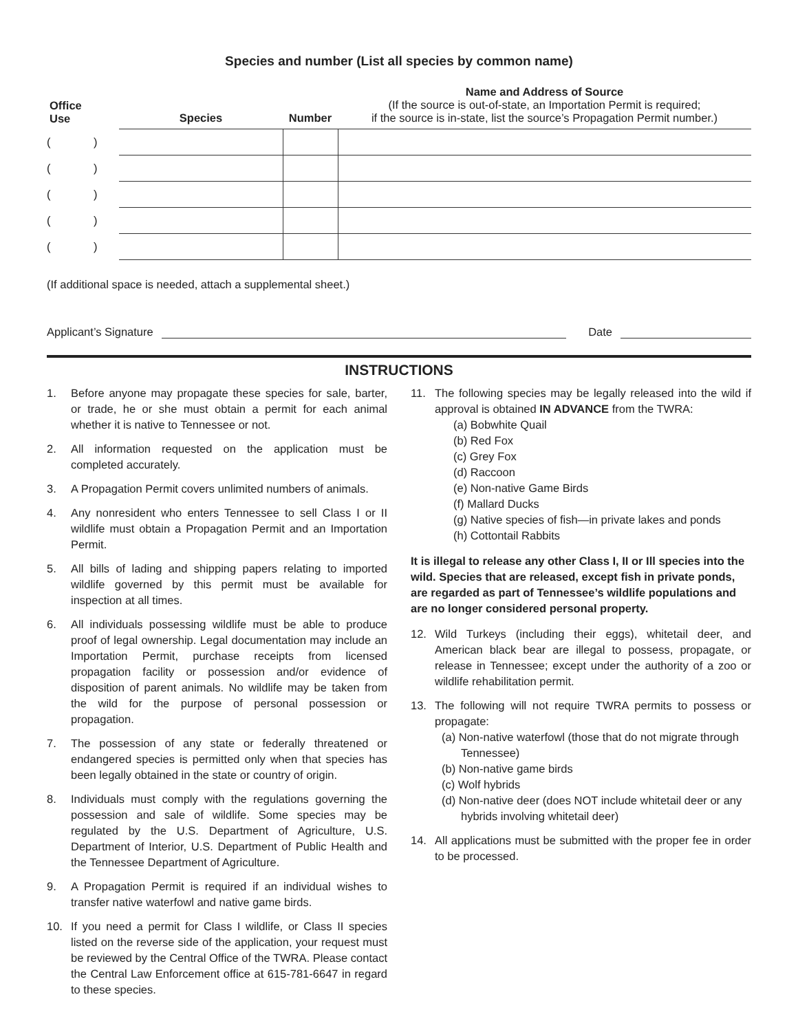Species and number (List all species by common name)
| Office Use | Species | Number | Name and Address of Source (If the source is out-of-state, an Importation Permit is required; if the source is in-state, list the source’s Propagation Permit number.) |
| --- | --- | --- | --- |
| ( ) | | | |
| ( ) | | | |
| ( ) | | | |
| ( ) | | | |
| ( ) | | | |
(If additional space is needed, attach a supplemental sheet.)
Applicant’s Signature Date
INSTRUCTIONS
1. Before anyone may propagate these species for sale, barter, or trade, he or she must obtain a permit for each animal whether it is native to Tennessee or not.
2. All information requested on the application must be completed accurately.
3. A Propagation Permit covers unlimited numbers of animals.
4. Any nonresident who enters Tennessee to sell Class I or II wildlife must obtain a Propagation Permit and an Importation Permit.
5. All bills of lading and shipping papers relating to imported wildlife governed by this permit must be available for inspection at all times.
6. All individuals possessing wildlife must be able to produce proof of legal ownership. Legal documentation may include an Importation Permit, purchase receipts from licensed propagation facility or possession and/or evidence of disposition of parent animals. No wildlife may be taken from the wild for the purpose of personal possession or propagation.
7. The possession of any state or federally threatened or endangered species is permitted only when that species has been legally obtained in the state or country of origin.
8. Individuals must comply with the regulations governing the possession and sale of wildlife. Some species may be regulated by the U.S. Department of Agriculture, U.S. Department of Interior, U.S. Department of Public Health and the Tennessee Department of Agriculture.
9. A Propagation Permit is required if an individual wishes to transfer native waterfowl and native game birds.
10. If you need a permit for Class I wildlife, or Class II species listed on the reverse side of the application, your request must be reviewed by the Central Office of the TWRA. Please contact the Central Law Enforcement office at 615-781-6647 in regard to these species.
11. The following species may be legally released into the wild if approval is obtained IN ADVANCE from the TWRA:
(a) Bobwhite Quail
(b) Red Fox
(c) Grey Fox
(d) Raccoon
(e) Non-native Game Birds
(f) Mallard Ducks
(g) Native species of fish—in private lakes and ponds
(h) Cottontail Rabbits
It is illegal to release any other Class I, II or Ill species into the wild. Species that are released, except fish in private ponds, are regarded as part of Tennessee’s wildlife populations and are no longer considered personal property.
12. Wild Turkeys (including their eggs), whitetail deer, and American black bear are illegal to possess, propagate, or release in Tennessee; except under the authority of a zoo or wildlife rehabilitation permit.
13. The following will not require TWRA permits to possess or propagate:
(a) Non-native waterfowl (those that do not migrate through Tennessee)
(b) Non-native game birds
(c) Wolf hybrids
(d) Non-native deer (does NOT include whitetail deer or any hybrids involving whitetail deer)
14. All applications must be submitted with the proper fee in order to be processed.